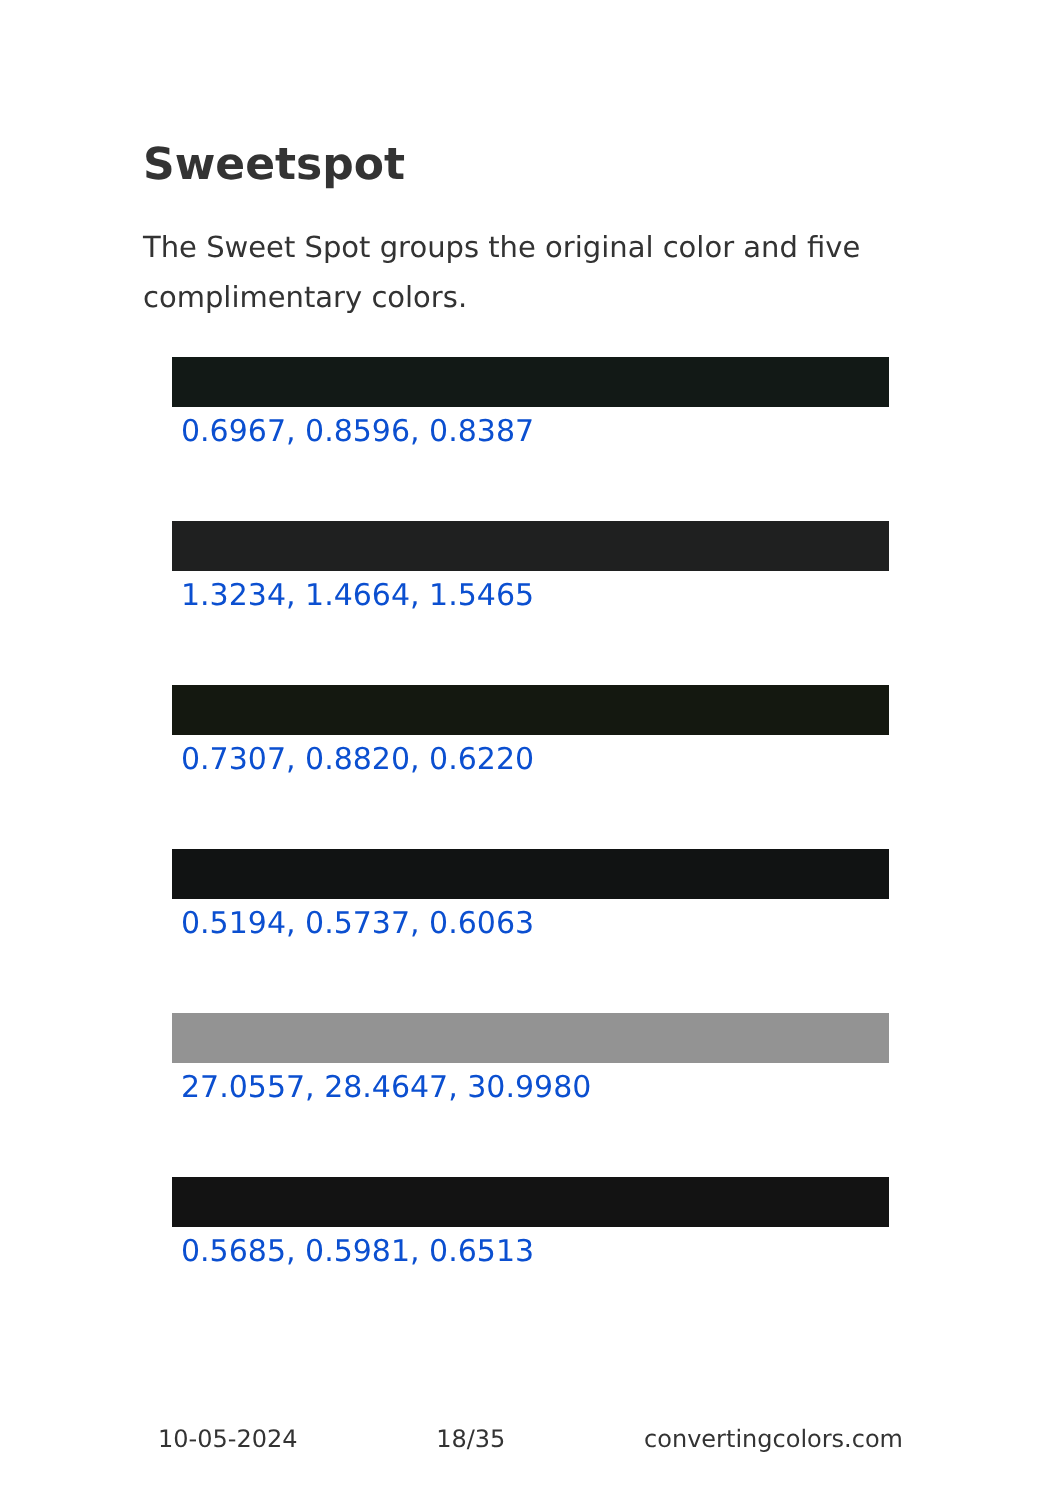Sweetspot
The Sweet Spot groups the original color and five complimentary colors.
0.6967, 0.8596, 0.8387
1.3234, 1.4664, 1.5465
0.7307, 0.8820, 0.6220
0.5194, 0.5737, 0.6063
27.0557, 28.4647, 30.9980
0.5685, 0.5981, 0.6513
10-05-2024 18/35 convertingcolors.com